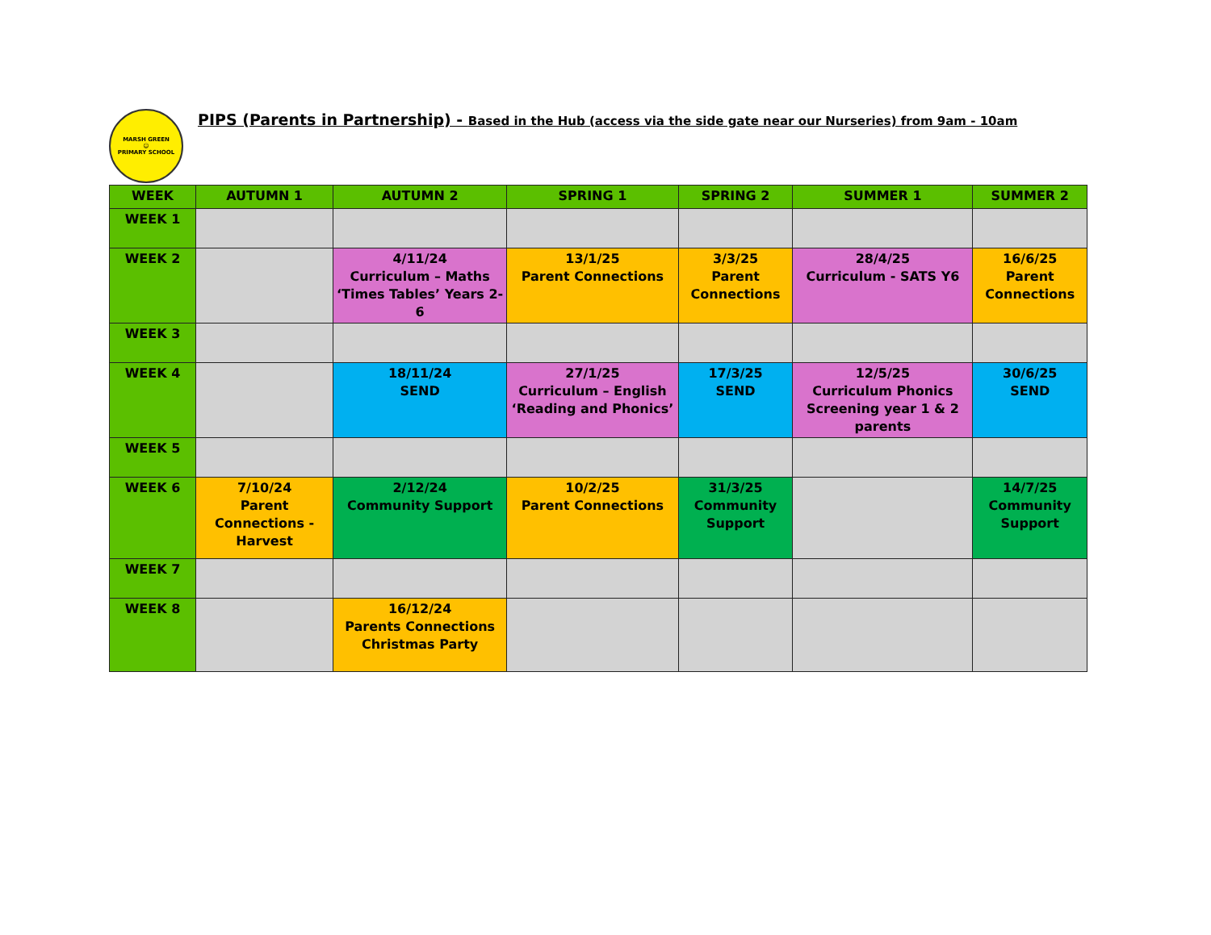MARSH GREEN
☺
PRIMARY SCHOOL
PIPS (Parents in Partnership) - Based in the Hub (access via the side gate near our Nurseries) from 9am - 10am
| WEEK | AUTUMN 1 | AUTUMN 2 | SPRING 1 | SPRING 2 | SUMMER 1 | SUMMER 2 |
| --- | --- | --- | --- | --- | --- | --- |
| WEEK 1 | | | | | | |
| WEEK 2 | | 4/11/24 Curriculum – Maths ‘Times Tables’ Years 2-6 | 13/1/25 Parent Connections | 3/3/25 Parent Connections | 28/4/25 Curriculum - SATS Y6 | 16/6/25 Parent Connections |
| WEEK 3 | | | | | | |
| WEEK 4 | | 18/11/24 SEND | 27/1/25 Curriculum – English ‘Reading and Phonics’ | 17/3/25 SEND | 12/5/25 Curriculum Phonics Screening year 1 & 2 parents | 30/6/25 SEND |
| WEEK 5 | | | | | | |
| WEEK 6 | 7/10/24 Parent Connections - Harvest | 2/12/24 Community Support | 10/2/25 Parent Connections | 31/3/25 Community Support | | 14/7/25 Community Support |
| WEEK 7 | | | | | | |
| WEEK 8 | | 16/12/24 Parents Connections Christmas Party | | | | |